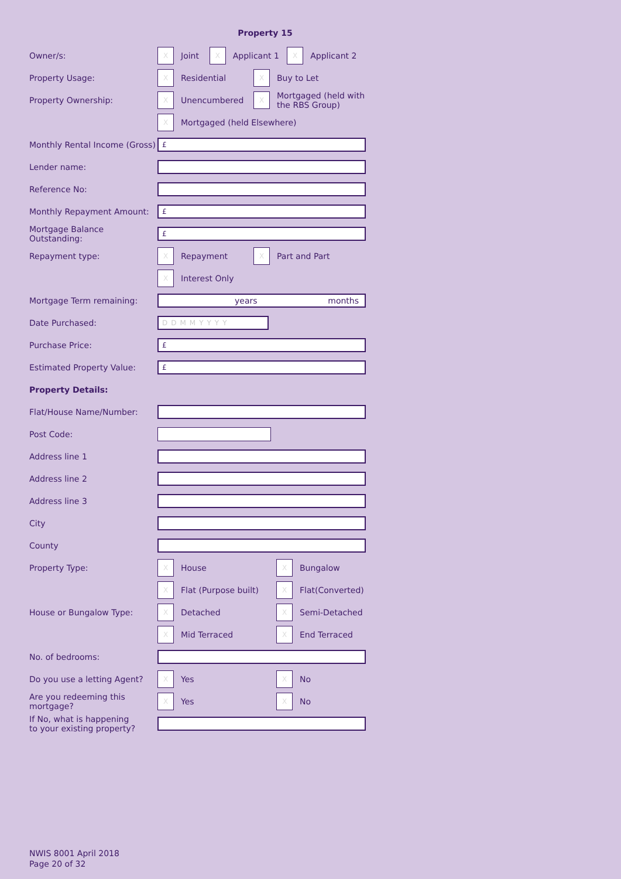Property 15
Owner/s:
X
Joint
X
Applicant 1
X
Applicant 2
Property Usage:
X
Residential
X
Buy to Let
Property Ownership:
X
Unencumbered
X
Mortgaged (held with
the RBS Group)
X
Mortgaged (held Elsewhere)
Monthly Rental Income (Gross)
£
Lender name:
Reference No:
Monthly Repayment Amount:
£
Mortgage Balance Outstanding:
£
Repayment type:
X
Repayment
X
Part and Part
X
Interest Only
Mortgage Term remaining:
years months
Date Purchased:
DDMMYYYY
Purchase Price:
£
Estimated Property Value:
£
Property Details:
Flat/House Name/Number:
Post Code:
Address line 1
Address line 2
Address line 3
City
County
Property Type:
X
House
X
Bungalow
X
Flat (Purpose built)
X
Flat(Converted)
House or Bungalow Type:
X
Detached
X
Semi-Detached
X
Mid Terraced
X
End Terraced
No. of bedrooms:
Do you use a letting Agent?
X
Yes
X
No
Are you redeeming this
mortgage?
X
Yes
X
No
If No, what is happening
to your existing property?
NWIS 8001 April 2018
Page 20 of 32